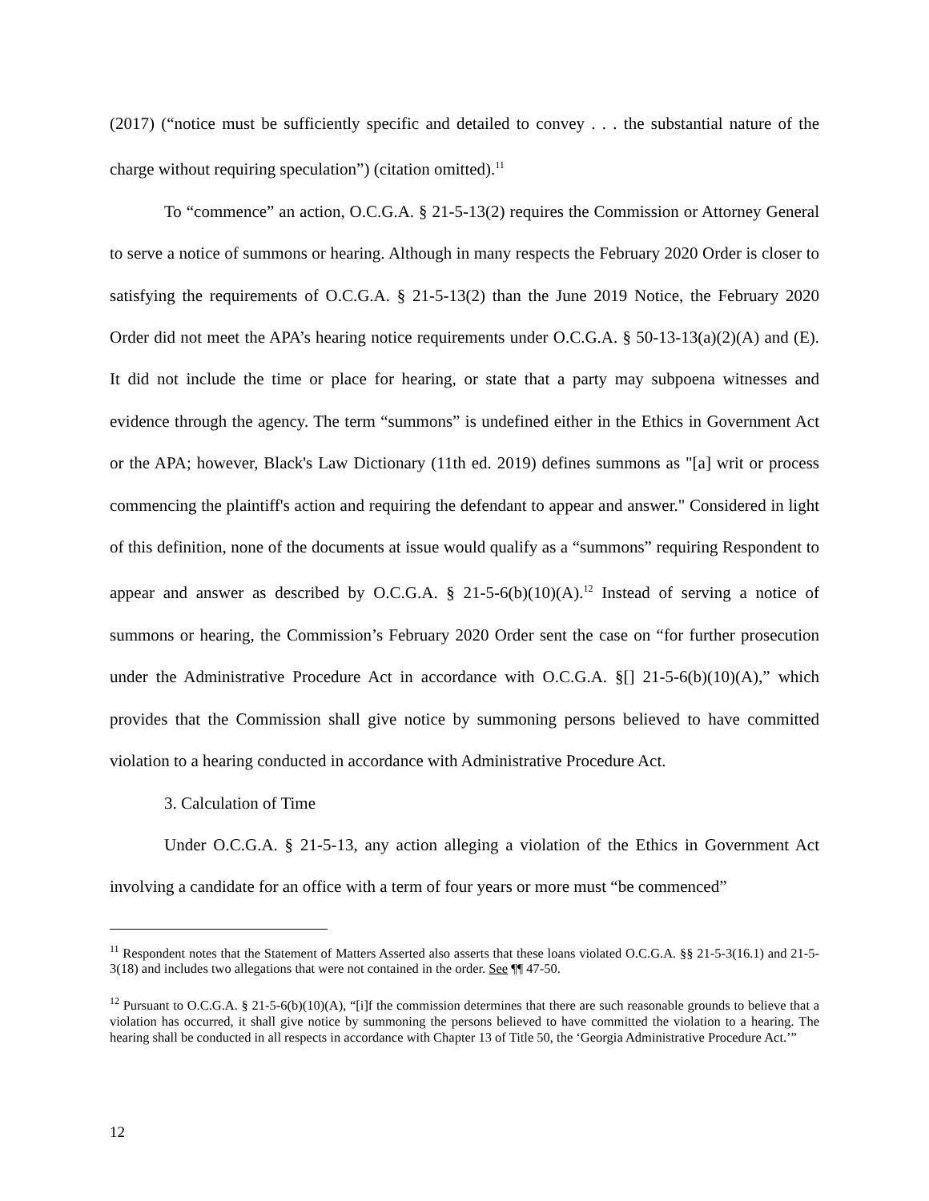(2017) (“notice must be sufficiently specific and detailed to convey . . . the substantial nature of the charge without requiring speculation”) (citation omitted).<sup>11</sup>
To “commence” an action, O.C.G.A. § 21-5-13(2) requires the Commission or Attorney General to serve a notice of summons or hearing. Although in many respects the February 2020 Order is closer to satisfying the requirements of O.C.G.A. § 21-5-13(2) than the June 2019 Notice, the February 2020 Order did not meet the APA’s hearing notice requirements under O.C.G.A. § 50-13-13(a)(2)(A) and (E). It did not include the time or place for hearing, or state that a party may subpoena witnesses and evidence through the agency. The term “summons” is undefined either in the Ethics in Government Act or the APA; however, Black's Law Dictionary (11th ed. 2019) defines summons as "[a] writ or process commencing the plaintiff's action and requiring the defendant to appear and answer." Considered in light of this definition, none of the documents at issue would qualify as a “summons” requiring Respondent to appear and answer as described by O.C.G.A. § 21-5-6(b)(10)(A).<sup>12</sup> Instead of serving a notice of summons or hearing, the Commission’s February 2020 Order sent the case on “for further prosecution under the Administrative Procedure Act in accordance with O.C.G.A. §[] 21-5-6(b)(10)(A),” which provides that the Commission shall give notice by summoning persons believed to have committed violation to a hearing conducted in accordance with Administrative Procedure Act.
3. Calculation of Time
Under O.C.G.A. § 21-5-13, any action alleging a violation of the Ethics in Government Act involving a candidate for an office with a term of four years or more must “be commenced”
<sup>11</sup> Respondent notes that the Statement of Matters Asserted also asserts that these loans violated O.C.G.A. §§ 21-5-3(16.1) and 21-5-3(18) and includes two allegations that were not contained in the order. See ¶¶ 47-50.
<sup>12</sup> Pursuant to O.C.G.A. § 21-5-6(b)(10)(A), “[i]f the commission determines that there are such reasonable grounds to believe that a violation has occurred, it shall give notice by summoning the persons believed to have committed the violation to a hearing. The hearing shall be conducted in all respects in accordance with Chapter 13 of Title 50, the ‘Georgia Administrative Procedure Act.’”
12